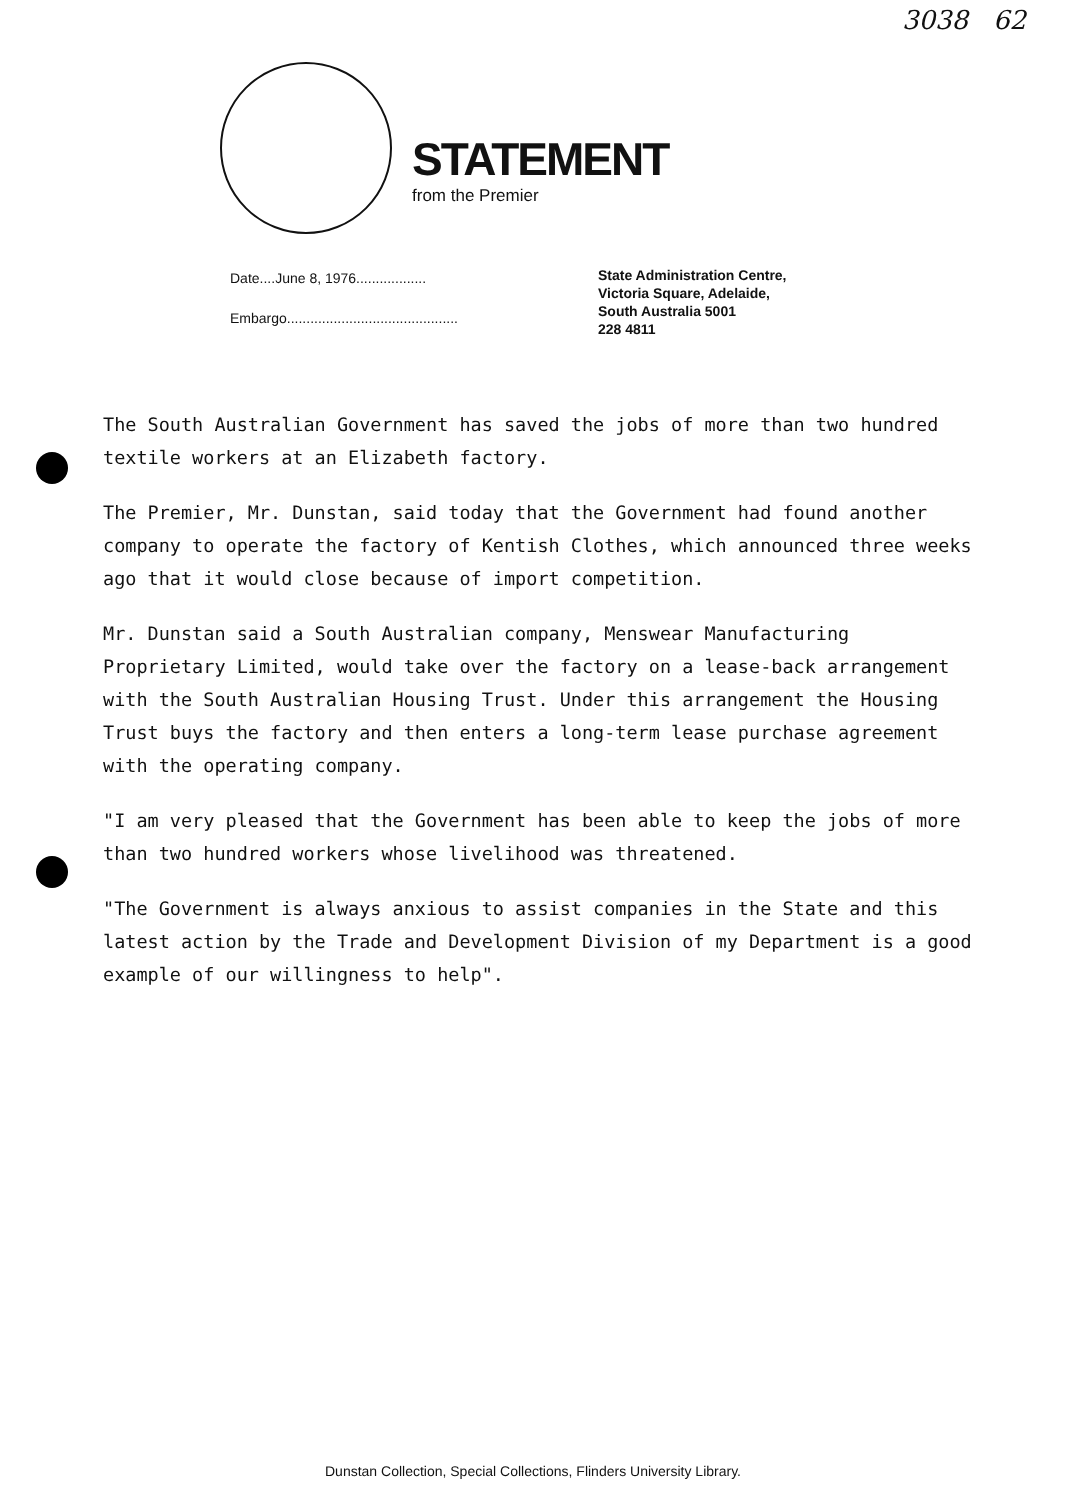3038 62
STATEMENT
from the Premier
Date....June 8, 1976..................
Embargo............................................
State Administration Centre,
Victoria Square, Adelaide,
South Australia 5001
228 4811
The South Australian Government has saved the jobs of more than two hundred textile workers at an Elizabeth factory.
The Premier, Mr. Dunstan, said today that the Government had found another company to operate the factory of Kentish Clothes, which announced three weeks ago that it would close because of import competition.
Mr. Dunstan said a South Australian company, Menswear Manufacturing Proprietary Limited, would take over the factory on a lease-back arrangement with the South Australian Housing Trust. Under this arrangement the Housing Trust buys the factory and then enters a long-term lease purchase agreement with the operating company.
"I am very pleased that the Government has been able to keep the jobs of more than two hundred workers whose livelihood was threatened.
"The Government is always anxious to assist companies in the State and this latest action by the Trade and Development Division of my Department is a good example of our willingness to help".
Dunstan Collection, Special Collections, Flinders University Library.